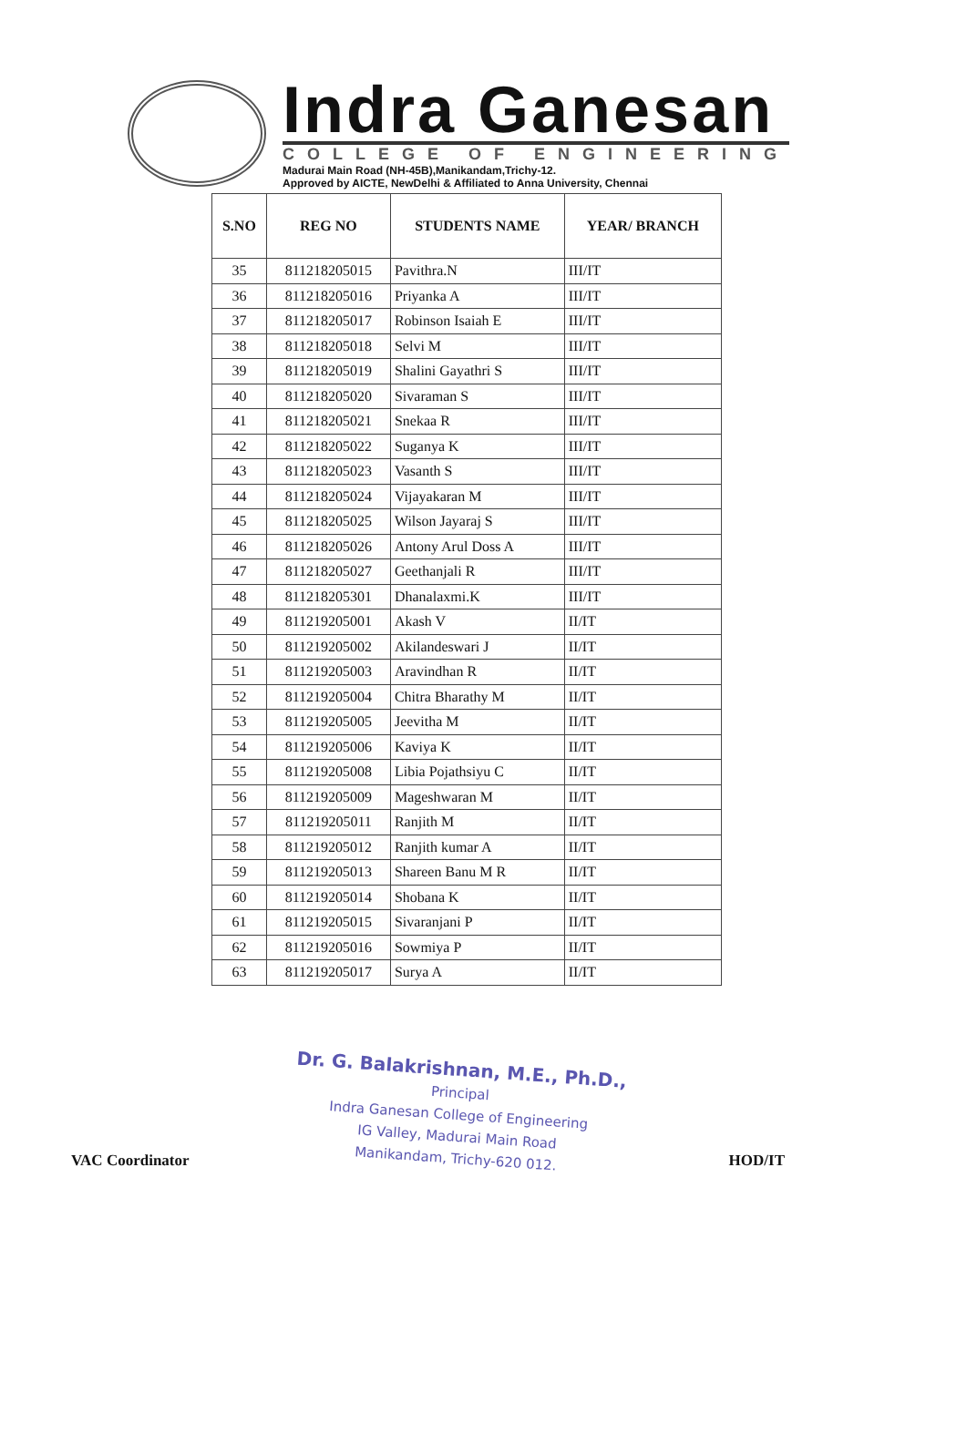Indra Ganesan
COLLEGE OF ENGINEERING
Madurai Main Road (NH-45B),Manikandam,Trichy-12.
Approved by AICTE, NewDelhi & Affiliated to Anna University, Chennai
| S.NO | REG NO | STUDENTS NAME | YEAR/ BRANCH |
| --- | --- | --- | --- |
| 35 | 811218205015 | Pavithra.N | III/IT |
| 36 | 811218205016 | Priyanka A | III/IT |
| 37 | 811218205017 | Robinson Isaiah E | III/IT |
| 38 | 811218205018 | Selvi M | III/IT |
| 39 | 811218205019 | Shalini Gayathri S | III/IT |
| 40 | 811218205020 | Sivaraman S | III/IT |
| 41 | 811218205021 | Snekaa R | III/IT |
| 42 | 811218205022 | Suganya K | III/IT |
| 43 | 811218205023 | Vasanth S | III/IT |
| 44 | 811218205024 | Vijayakaran M | III/IT |
| 45 | 811218205025 | Wilson Jayaraj S | III/IT |
| 46 | 811218205026 | Antony Arul Doss A | III/IT |
| 47 | 811218205027 | Geethanjali R | III/IT |
| 48 | 811218205301 | Dhanalaxmi.K | III/IT |
| 49 | 811219205001 | Akash V | II/IT |
| 50 | 811219205002 | Akilandeswari J | II/IT |
| 51 | 811219205003 | Aravindhan R | II/IT |
| 52 | 811219205004 | Chitra Bharathy M | II/IT |
| 53 | 811219205005 | Jeevitha M | II/IT |
| 54 | 811219205006 | Kaviya K | II/IT |
| 55 | 811219205008 | Libia Pojathsiyu C | II/IT |
| 56 | 811219205009 | Mageshwaran M | II/IT |
| 57 | 811219205011 | Ranjith M | II/IT |
| 58 | 811219205012 | Ranjith kumar A | II/IT |
| 59 | 811219205013 | Shareen Banu M R | II/IT |
| 60 | 811219205014 | Shobana K | II/IT |
| 61 | 811219205015 | Sivaranjani P | II/IT |
| 62 | 811219205016 | Sowmiya P | II/IT |
| 63 | 811219205017 | Surya A | II/IT |
VAC Coordinator
Dr. G. Balakrishnan, M.E., Ph.D.,
Principal
Indra Ganesan College of Engineering
IG Valley, Madurai Main Road
Manikandam, Trichy-620 012.
HOD/IT